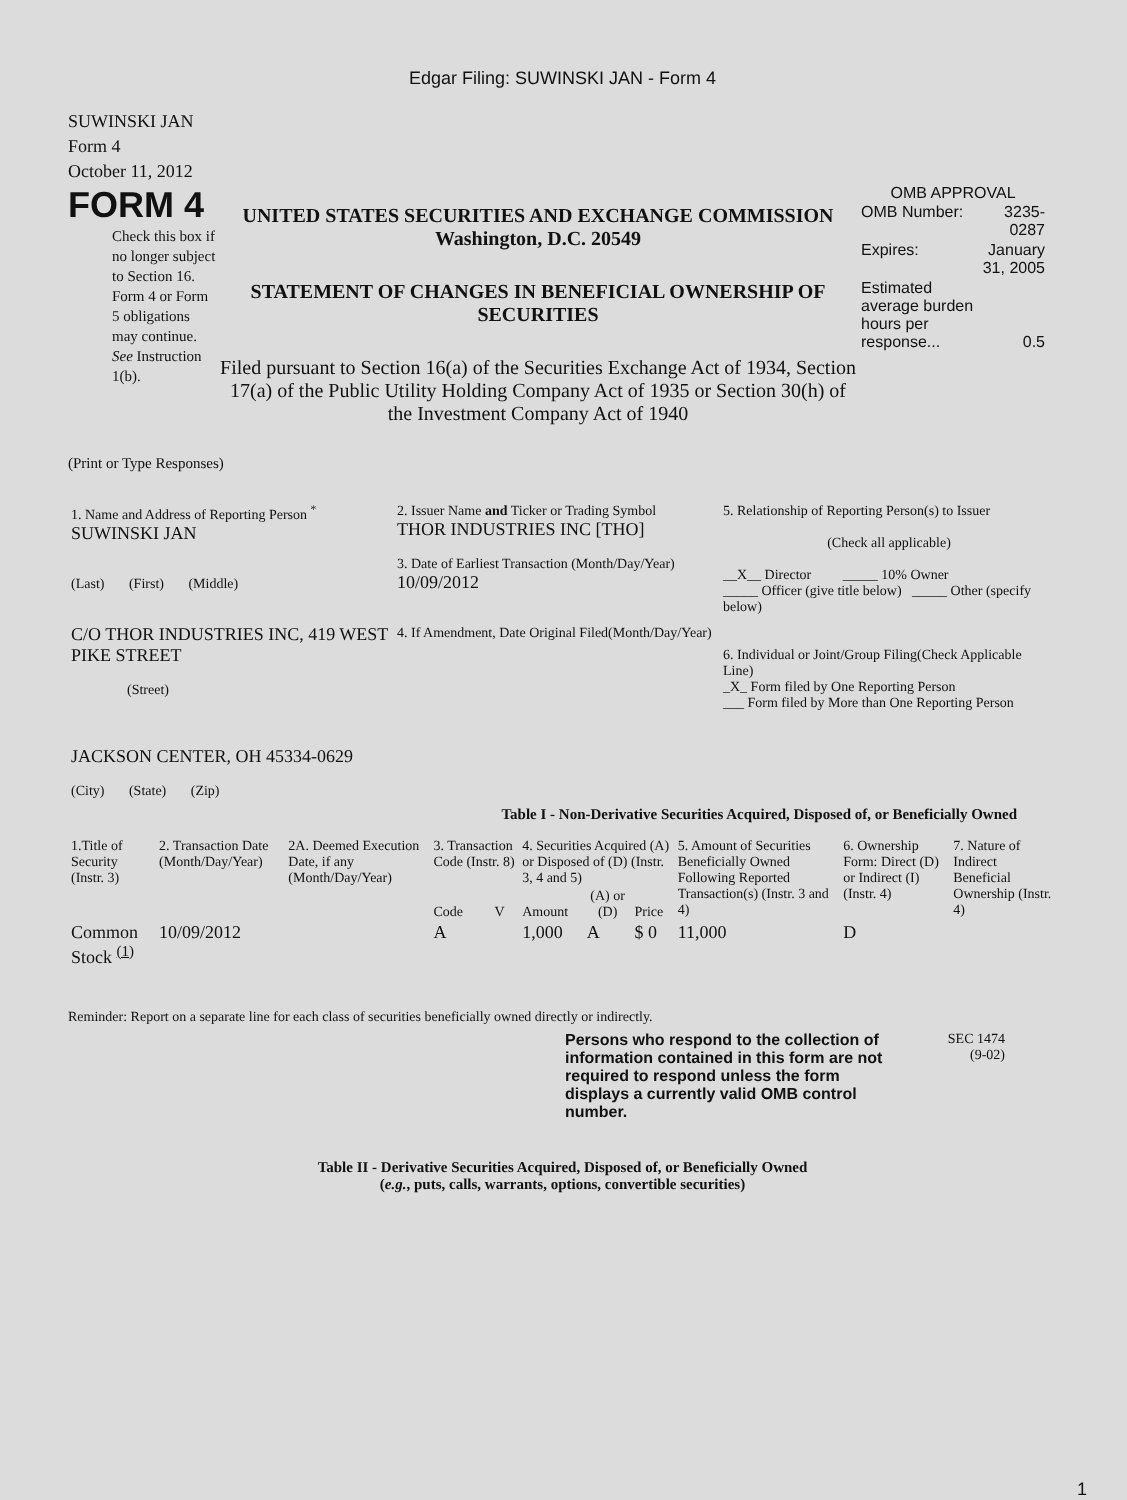Edgar Filing: SUWINSKI JAN - Form 4
SUWINSKI JAN
Form 4
October 11, 2012
FORM 4
Check this box if no longer subject to Section 16. Form 4 or Form 5 obligations may continue. See Instruction 1(b).
UNITED STATES SECURITIES AND EXCHANGE COMMISSION
Washington, D.C. 20549
STATEMENT OF CHANGES IN BENEFICIAL OWNERSHIP OF SECURITIES
Filed pursuant to Section 16(a) of the Securities Exchange Act of 1934, Section 17(a) of the Public Utility Holding Company Act of 1935 or Section 30(h) of the Investment Company Act of 1940
OMB APPROVAL
| OMB Number: | 3235-0287 |
| Expires: | January 31, 2005 |
| Estimated average burden hours per response... | 0.5 |
(Print or Type Responses)
| 1. Name and Address of Reporting Person <sup>*</sup> SUWINSKI JAN (Last) (First) (Middle) C/O THOR INDUSTRIES INC, 419 WEST PIKE STREET (Street) JACKSON CENTER, OH 45334-0629 (City) (State) (Zip) | 2. Issuer Name and Ticker or Trading Symbol THOR INDUSTRIES INC [THO] 3. Date of Earliest Transaction (Month/Day/Year) 10/09/2012 4. If Amendment, Date Original Filed(Month/Day/Year) | 5. Relationship of Reporting Person(s) to Issuer (Check all applicable) __X__ Director _____ 10% Owner _____ Officer (give title below) _____ Other (specify below) 6. Individual or Joint/Group Filing(Check Applicable Line) _X_ Form filed by One Reporting Person ___ Form filed by More than One Reporting Person |
Table I - Non-Derivative Securities Acquired, Disposed of, or Beneficially Owned
| 1.Title of Security (Instr. 3) | 2. Transaction Date (Month/Day/Year) | 2A. Deemed Execution Date, if any (Month/Day/Year) | 3. Transaction Code (Instr. 8) | | 4. Securities Acquired (A) or Disposed of (D) (Instr. 3, 4 and 5) | | | 5. Amount of Securities Beneficially Owned Following Reported Transaction(s) (Instr. 3 and 4) | 6. Ownership Form: Direct (D) or Indirect (I) (Instr. 4) | 7. Nature of Indirect Beneficial Ownership (Instr. 4) |
| --- | --- | --- | --- | --- | --- | --- | --- | --- | --- | --- |
| | | | Code | V | Amount | (A) or (D) | Price | | | |
| Common Stock <sup>(1)</sup> | 10/09/2012 | | A | | 1,000 | A | $ 0 | 11,000 | D | |
Reminder: Report on a separate line for each class of securities beneficially owned directly or indirectly.
Persons who respond to the collection of information contained in this form are not required to respond unless the form displays a currently valid OMB control number.
SEC 1474
(9-02)
Table II - Derivative Securities Acquired, Disposed of, or Beneficially Owned
(e.g., puts, calls, warrants, options, convertible securities)
1